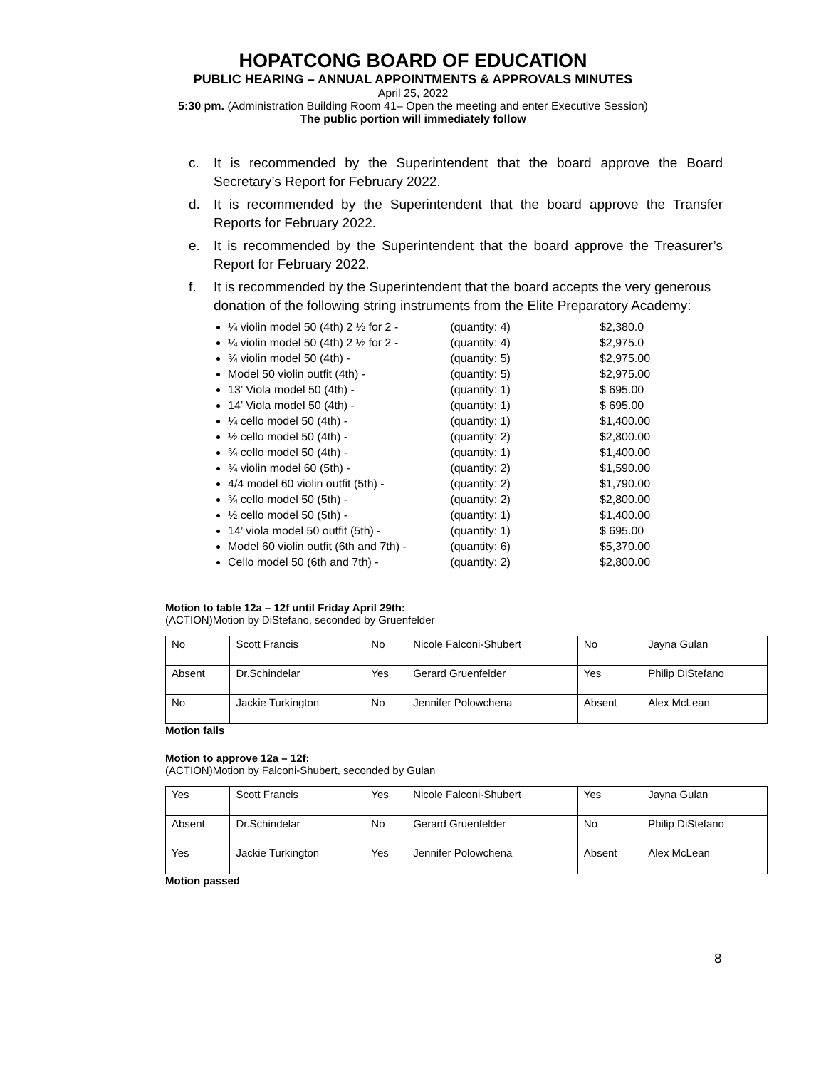HOPATCONG BOARD OF EDUCATION
PUBLIC HEARING – ANNUAL APPOINTMENTS & APPROVALS MINUTES
April 25, 2022
5:30 pm. (Administration Building Room 41– Open the meeting and enter Executive Session)
The public portion will immediately follow
c. It is recommended by the Superintendent that the board approve the Board Secretary’s Report for February 2022.
d. It is recommended by the Superintendent that the board approve the Transfer Reports for February 2022.
e. It is recommended by the Superintendent that the board approve the Treasurer’s Report for February 2022.
f. It is recommended by the Superintendent that the board accepts the very generous donation of the following string instruments from the Elite Preparatory Academy:
¼ violin model 50 (4th) 2 ½ for 2 - (quantity: 4) $2,380.0
¼ violin model 50 (4th) 2 ½ for 2 - (quantity: 4) $2,975.0
¾ violin model 50 (4th) - (quantity: 5) $2,975.00
Model 50 violin outfit (4th) - (quantity: 5) $2,975.00
13’ Viola model 50 (4th) - (quantity: 1) $ 695.00
14’ Viola model 50 (4th) - (quantity: 1) $ 695.00
¼ cello model 50 (4th) - (quantity: 1) $1,400.00
½ cello model 50 (4th) - (quantity: 2) $2,800.00
¾ cello model 50 (4th) - (quantity: 1) $1,400.00
¾ violin model 60 (5th) - (quantity: 2) $1,590.00
4/4 model 60 violin outfit (5th) - (quantity: 2) $1,790.00
¾ cello model 50 (5th) - (quantity: 2) $2,800.00
½ cello model 50 (5th) - (quantity: 1) $1,400.00
14’ viola model 50 outfit (5th) - (quantity: 1) $ 695.00
Model 60 violin outfit (6th and 7th) - (quantity: 6) $5,370.00
Cello model 50 (6th and 7th) - (quantity: 2) $2,800.00
Motion to table 12a – 12f until Friday April 29th:
(ACTION)Motion by DiStefano, seconded by Gruenfelder
| No | Scott Francis | No | Nicole Falconi-Shubert | No | Jayna Gulan |
| Absent | Dr.Schindelar | Yes | Gerard Gruenfelder | Yes | Philip DiStefano |
| No | Jackie Turkington | No | Jennifer Polowchena | Absent | Alex McLean |
Motion fails
Motion to approve 12a – 12f:
(ACTION)Motion by Falconi-Shubert, seconded by Gulan
| Yes | Scott Francis | Yes | Nicole Falconi-Shubert | Yes | Jayna Gulan |
| Absent | Dr.Schindelar | No | Gerard Gruenfelder | No | Philip DiStefano |
| Yes | Jackie Turkington | Yes | Jennifer Polowchena | Absent | Alex McLean |
Motion passed
8